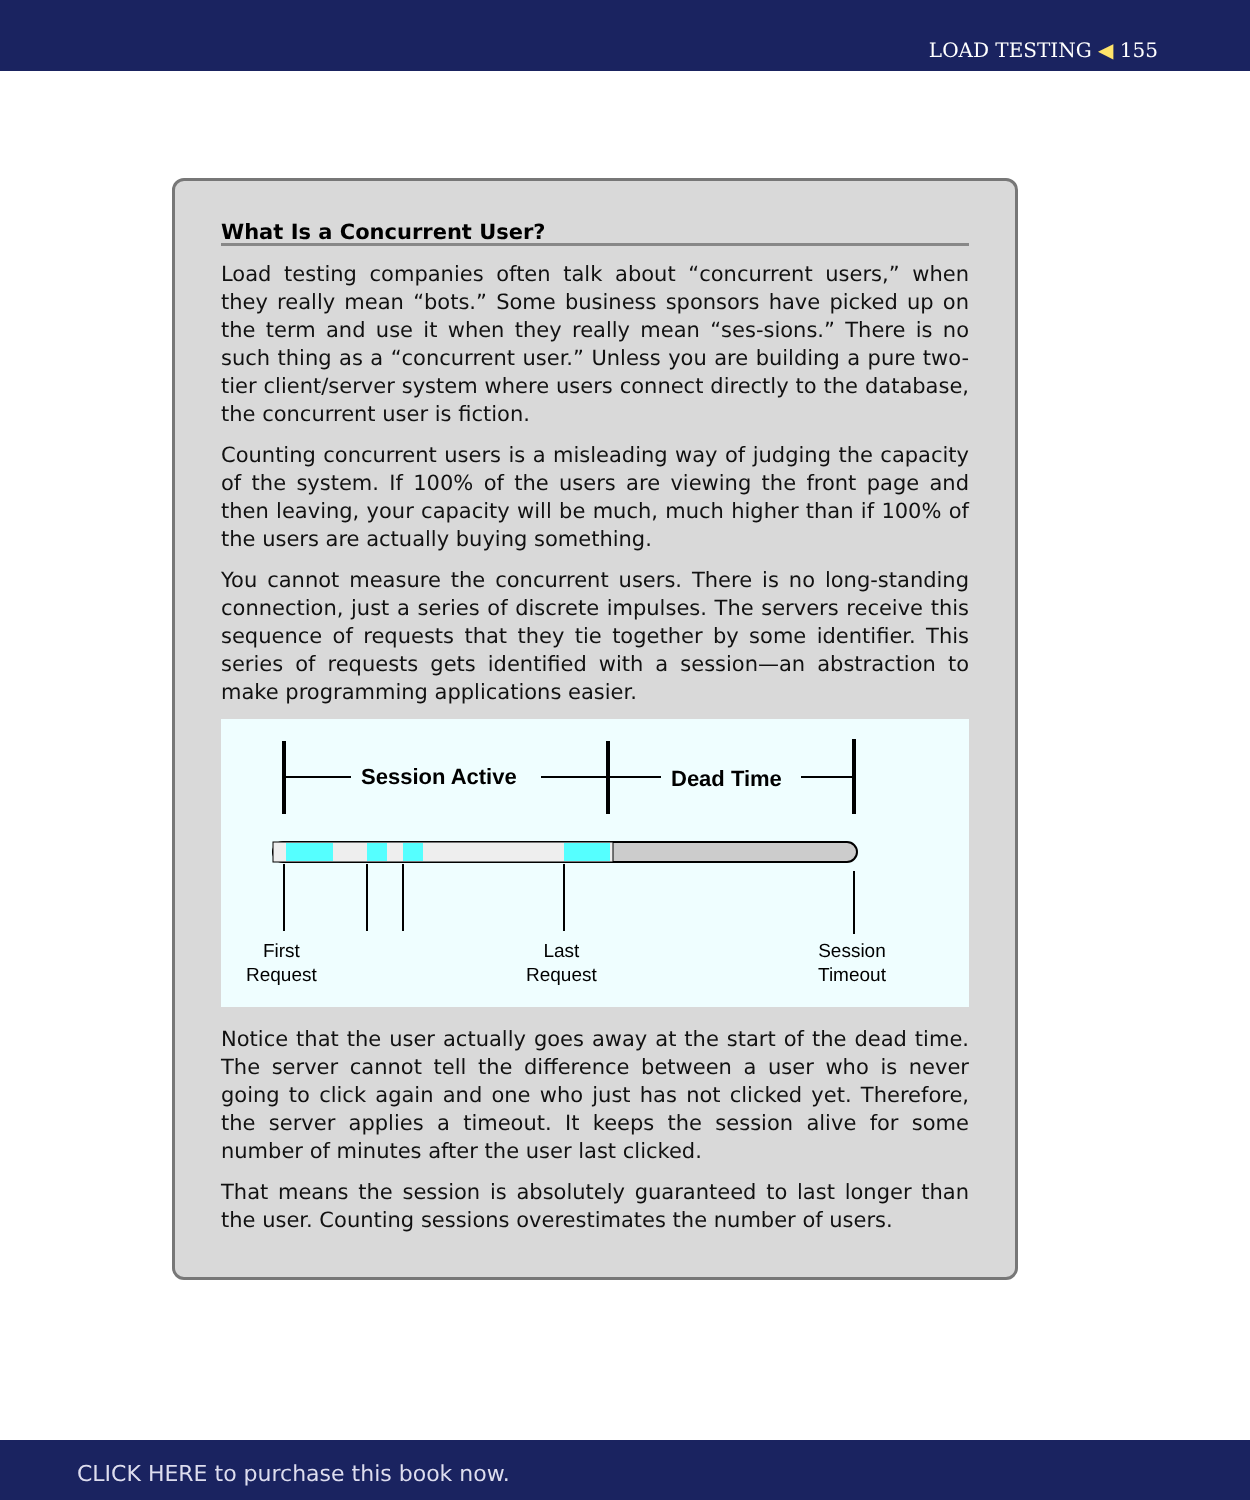LOAD TESTING ◀ 155
What Is a Concurrent User?
Load testing companies often talk about “concurrent users,” when they really mean “bots.” Some business sponsors have picked up on the term and use it when they really mean “ses-sions.” There is no such thing as a “concurrent user.” Unless you are building a pure two-tier client/server system where users connect directly to the database, the concurrent user is fiction.
Counting concurrent users is a misleading way of judging the capacity of the system. If 100% of the users are viewing the front page and then leaving, your capacity will be much, much higher than if 100% of the users are actually buying something.
You cannot measure the concurrent users. There is no long-standing connection, just a series of discrete impulses. The servers receive this sequence of requests that they tie together by some identifier. This series of requests gets identified with a session—an abstraction to make programming applications easier.
Session Active Dead Time
First
Request
Last
Request
Session
Timeout
Notice that the user actually goes away at the start of the dead time. The server cannot tell the difference between a user who is never going to click again and one who just has not clicked yet. Therefore, the server applies a timeout. It keeps the session alive for some number of minutes after the user last clicked.
That means the session is absolutely guaranteed to last longer than the user. Counting sessions overestimates the number of users.
CLICK HERE to purchase this book now.